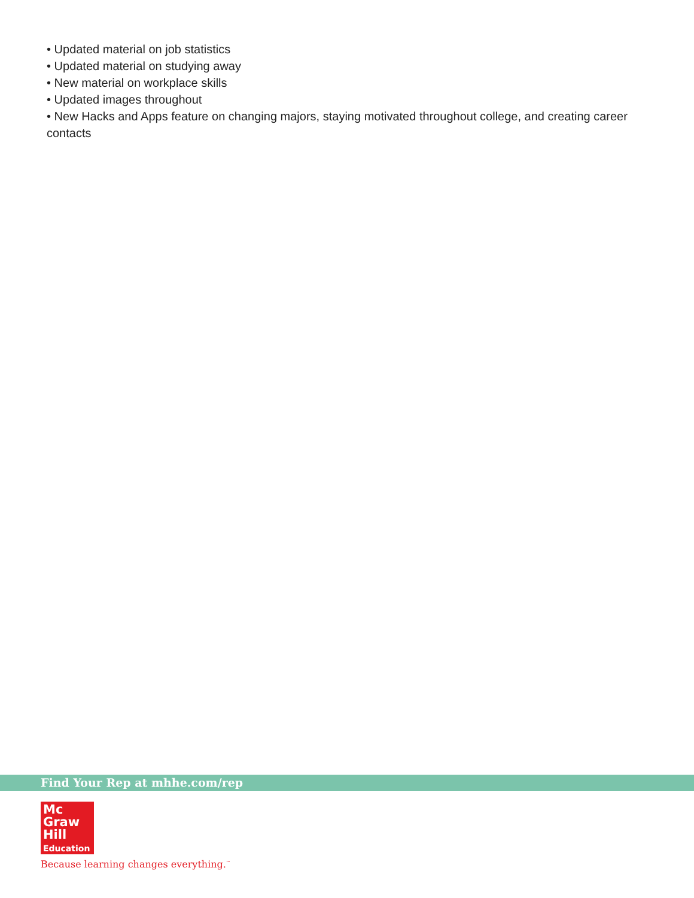• Updated material on job statistics
• Updated material on studying away
• New material on workplace skills
• Updated images throughout
• New Hacks and Apps feature on changing majors, staying motivated throughout college, and creating career contacts
Find Your Rep at mhhe.com/rep
Mc
Graw
Hill
Education
Because learning changes everything.<sup>™</sup>